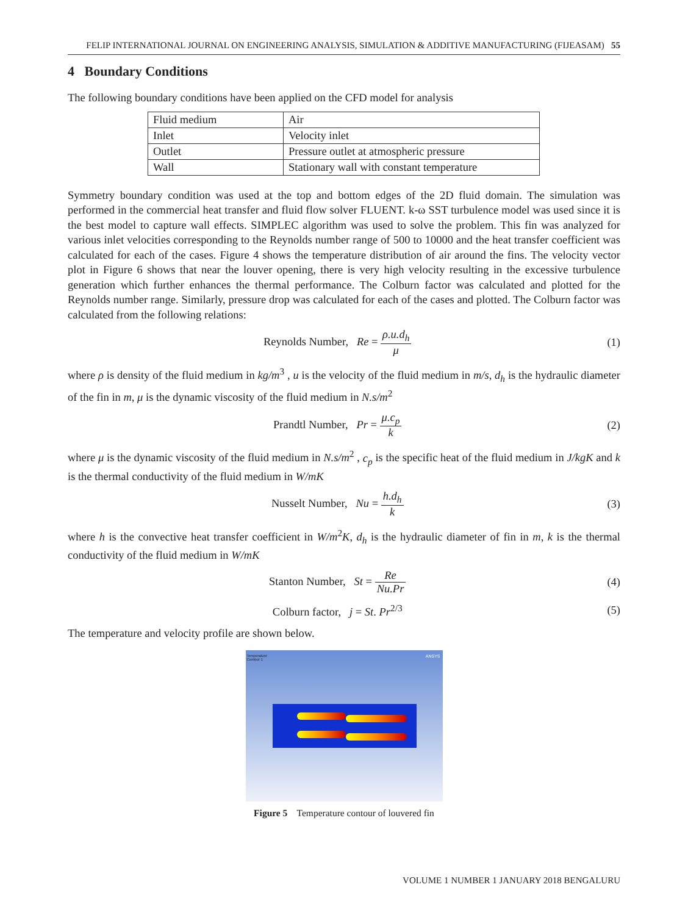FELIP INTERNATIONAL JOURNAL ON ENGINEERING ANALYSIS, SIMULATION & ADDITIVE MANUFACTURING (FIJEASAM) 55
4 Boundary Conditions
The following boundary conditions have been applied on the CFD model for analysis
| Fluid medium | Air |
| Inlet | Velocity inlet |
| Outlet | Pressure outlet at atmospheric pressure |
| Wall | Stationary wall with constant temperature |
Symmetry boundary condition was used at the top and bottom edges of the 2D fluid domain. The simulation was performed in the commercial heat transfer and fluid flow solver FLUENT. k-ω SST turbulence model was used since it is the best model to capture wall effects. SIMPLEC algorithm was used to solve the problem. This fin was analyzed for various inlet velocities corresponding to the Reynolds number range of 500 to 10000 and the heat transfer coefficient was calculated for each of the cases. Figure 4 shows the temperature distribution of air around the fins. The velocity vector plot in Figure 6 shows that near the louver opening, there is very high velocity resulting in the excessive turbulence generation which further enhances the thermal performance. The Colburn factor was calculated and plotted for the Reynolds number range. Similarly, pressure drop was calculated for each of the cases and plotted. The Colburn factor was calculated from the following relations:
Reynolds Number, Re = ρ.u.d<sub>h</sub> μ
(1)
where ρ is density of the fluid medium in kg/m<sup>3</sup> , u is the velocity of the fluid medium in m/s, d<sub>h</sub> is the hydraulic diameter of the fin in m, μ is the dynamic viscosity of the fluid medium in N.s/m<sup>2</sup>
Prandtl Number, Pr = μ.c<sub>p</sub> k (2)
where μ is the dynamic viscosity of the fluid medium in N.s/m<sup>2</sup> , c<sub>p</sub> is the specific heat of the fluid medium in J/kgK and k is the thermal conductivity of the fluid medium in W/mK
Nusselt Number, Nu = h.d<sub>h</sub> k (3)
where h is the convective heat transfer coefficient in W/m<sup>2</sup>K, d<sub>h</sub> is the hydraulic diameter of fin in m, k is the thermal conductivity of the fluid medium in W/mK
Stanton Number, St = Re Nu.Pr
(4)
Colburn factor, j = St. Pr<sup>2/3</sup>
(5)
The temperature and velocity profile are shown below.
Temperature
Contour 1
ANSYS
Figure 5 Temperature contour of louvered fin
VOLUME 1 NUMBER 1 JANUARY 2018 BENGALURU